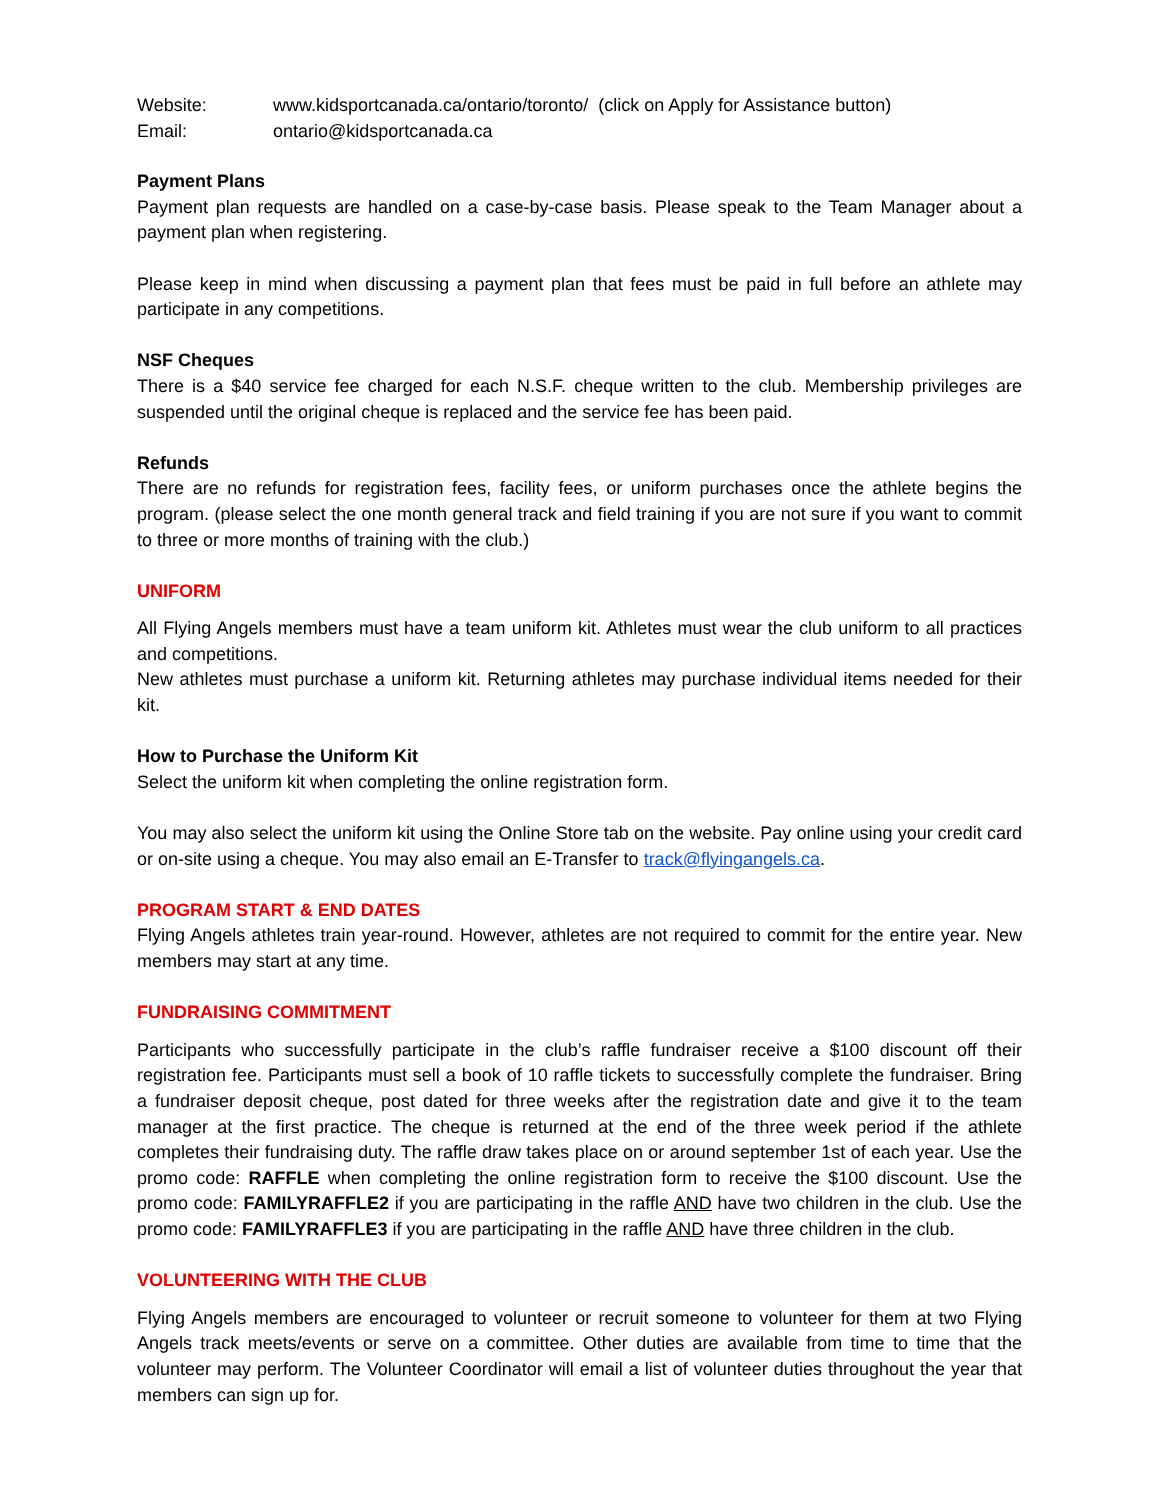Website: www.kidsportcanada.ca/ontario/toronto/ (click on Apply for Assistance button)
Email: ontario@kidsportcanada.ca
Payment Plans
Payment plan requests are handled on a case-by-case basis. Please speak to the Team Manager about a payment plan when registering.
Please keep in mind when discussing a payment plan that fees must be paid in full before an athlete may participate in any competitions.
NSF Cheques
There is a $40 service fee charged for each N.S.F. cheque written to the club. Membership privileges are suspended until the original cheque is replaced and the service fee has been paid.
Refunds
There are no refunds for registration fees, facility fees, or uniform purchases once the athlete begins the program. (please select the one month general track and field training if you are not sure if you want to commit to three or more months of training with the club.)
UNIFORM
All Flying Angels members must have a team uniform kit. Athletes must wear the club uniform to all practices and competitions.
New athletes must purchase a uniform kit. Returning athletes may purchase individual items needed for their kit.
How to Purchase the Uniform Kit
Select the uniform kit when completing the online registration form.
You may also select the uniform kit using the Online Store tab on the website. Pay online using your credit card or on-site using a cheque. You may also email an E-Transfer to track@flyingangels.ca.
PROGRAM START & END DATES
Flying Angels athletes train year-round. However, athletes are not required to commit for the entire year. New members may start at any time.
FUNDRAISING COMMITMENT
Participants who successfully participate in the club’s raffle fundraiser receive a $100 discount off their registration fee. Participants must sell a book of 10 raffle tickets to successfully complete the fundraiser. Bring a fundraiser deposit cheque, post dated for three weeks after the registration date and give it to the team manager at the first practice. The cheque is returned at the end of the three week period if the athlete completes their fundraising duty. The raffle draw takes place on or around september 1st of each year. Use the promo code: RAFFLE when completing the online registration form to receive the $100 discount. Use the promo code: FAMILYRAFFLE2 if you are participating in the raffle AND have two children in the club. Use the promo code: FAMILYRAFFLE3 if you are participating in the raffle AND have three children in the club.
VOLUNTEERING WITH THE CLUB
Flying Angels members are encouraged to volunteer or recruit someone to volunteer for them at two Flying Angels track meets/events or serve on a committee. Other duties are available from time to time that the volunteer may perform. The Volunteer Coordinator will email a list of volunteer duties throughout the year that members can sign up for.